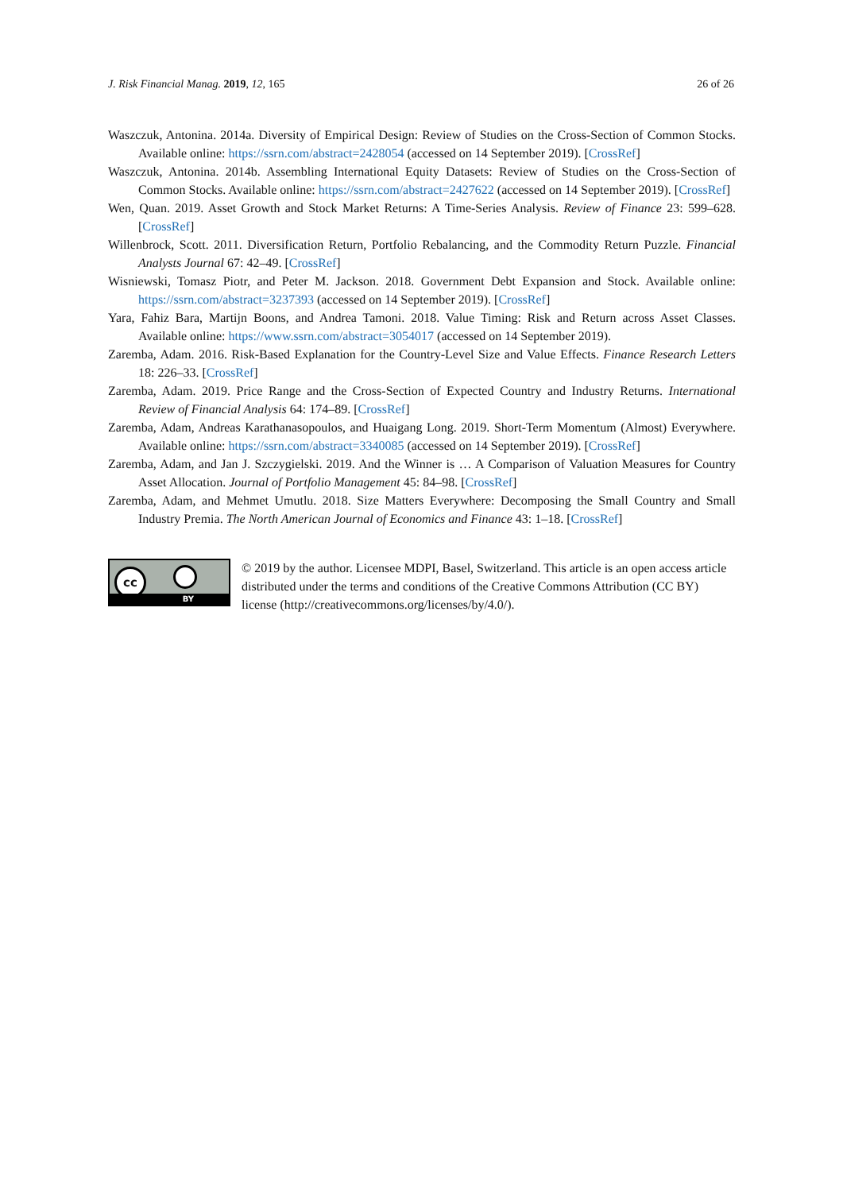J. Risk Financial Manag. 2019, 12, 165 26 of 26
Waszczuk, Antonina. 2014a. Diversity of Empirical Design: Review of Studies on the Cross-Section of Common Stocks. Available online: https://ssrn.com/abstract=2428054 (accessed on 14 September 2019). [CrossRef]
Waszczuk, Antonina. 2014b. Assembling International Equity Datasets: Review of Studies on the Cross-Section of Common Stocks. Available online: https://ssrn.com/abstract=2427622 (accessed on 14 September 2019). [CrossRef]
Wen, Quan. 2019. Asset Growth and Stock Market Returns: A Time-Series Analysis. Review of Finance 23: 599–628. [CrossRef]
Willenbrock, Scott. 2011. Diversification Return, Portfolio Rebalancing, and the Commodity Return Puzzle. Financial Analysts Journal 67: 42–49. [CrossRef]
Wisniewski, Tomasz Piotr, and Peter M. Jackson. 2018. Government Debt Expansion and Stock. Available online: https://ssrn.com/abstract=3237393 (accessed on 14 September 2019). [CrossRef]
Yara, Fahiz Bara, Martijn Boons, and Andrea Tamoni. 2018. Value Timing: Risk and Return across Asset Classes. Available online: https://www.ssrn.com/abstract=3054017 (accessed on 14 September 2019).
Zaremba, Adam. 2016. Risk-Based Explanation for the Country-Level Size and Value Effects. Finance Research Letters 18: 226–33. [CrossRef]
Zaremba, Adam. 2019. Price Range and the Cross-Section of Expected Country and Industry Returns. International Review of Financial Analysis 64: 174–89. [CrossRef]
Zaremba, Adam, Andreas Karathanasopoulos, and Huaigang Long. 2019. Short-Term Momentum (Almost) Everywhere. Available online: https://ssrn.com/abstract=3340085 (accessed on 14 September 2019). [CrossRef]
Zaremba, Adam, and Jan J. Szczygielski. 2019. And the Winner is … A Comparison of Valuation Measures for Country Asset Allocation. Journal of Portfolio Management 45: 84–98. [CrossRef]
Zaremba, Adam, and Mehmet Umutlu. 2018. Size Matters Everywhere: Decomposing the Small Country and Small Industry Premia. The North American Journal of Economics and Finance 43: 1–18. [CrossRef]
cc
BY
© 2019 by the author. Licensee MDPI, Basel, Switzerland. This article is an open access article distributed under the terms and conditions of the Creative Commons Attribution (CC BY) license (http://creativecommons.org/licenses/by/4.0/).